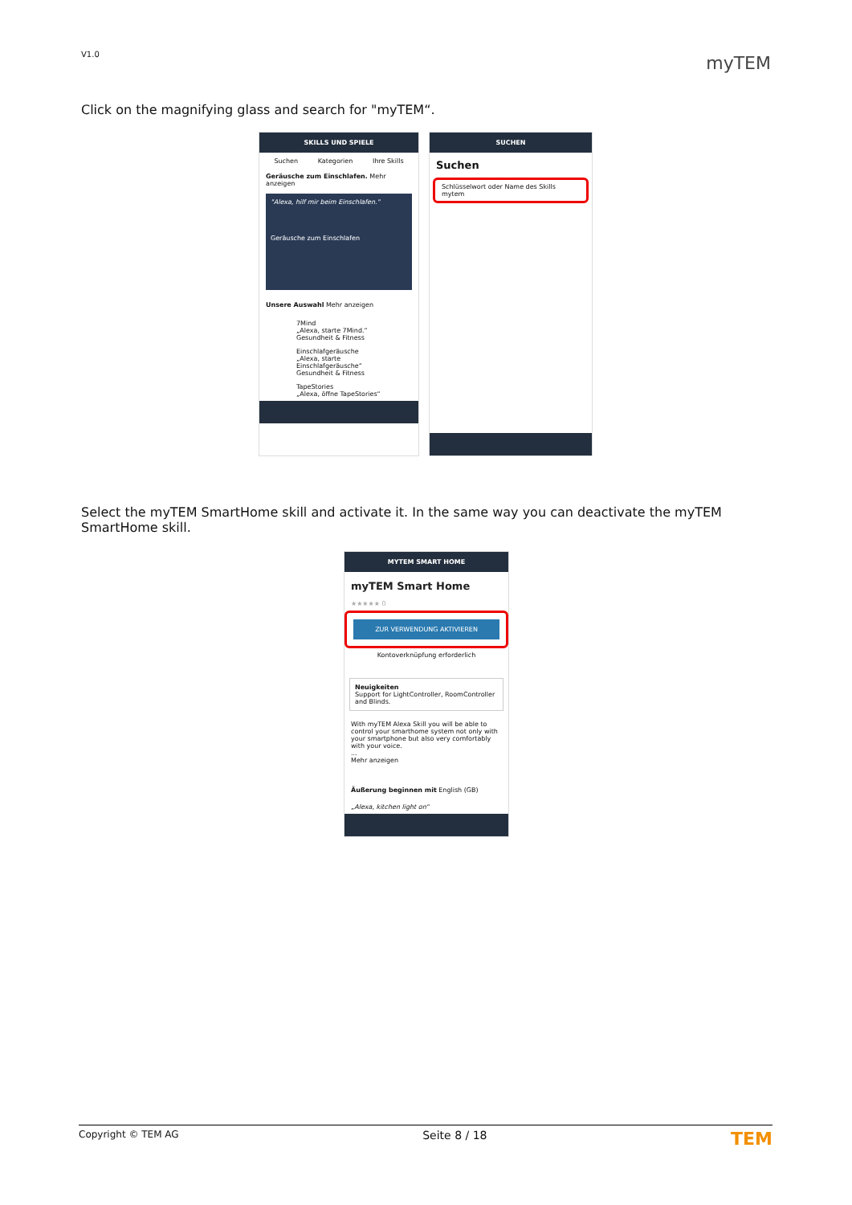V1.0 myTEM
Click on the magnifying glass and search for "myTEM“.
SKILLS UND SPIELE
Suchen Kategorien Ihre Skills
Geräusche zum Einschlafen. Mehr anzeigen
"Alexa, hilf mir beim Einschlafen."
Geräusche zum Einschlafen
Unsere Auswahl Mehr anzeigen
7Mind
„Alexa, starte 7Mind.“
Gesundheit & Fitness
Einschlafgeräusche
„Alexa, starte Einschlafgeräusche“
Gesundheit & Fitness
TapeStories
„Alexa, öffne TapeStories“
SUCHEN
Suchen
Schlüsselwort oder Name des Skills
mytem
Select the myTEM SmartHome skill and activate it. In the same way you can deactivate the myTEM SmartHome skill.
MYTEM SMART HOME
myTEM Smart Home
★★★★★ 0
ZUR VERWENDUNG AKTIVIEREN
Kontoverknüpfung erforderlich
Neuigkeiten
Support for LightController, RoomController and Blinds.
With myTEM Alexa Skill you will be able to control your smarthome system not only with your smartphone but also very comfortably with your voice.
...
Mehr anzeigen
Äußerung beginnen mit English (GB)
„Alexa, kitchen light on“
Copyright © TEM AG Seite 8 / 18 TEM